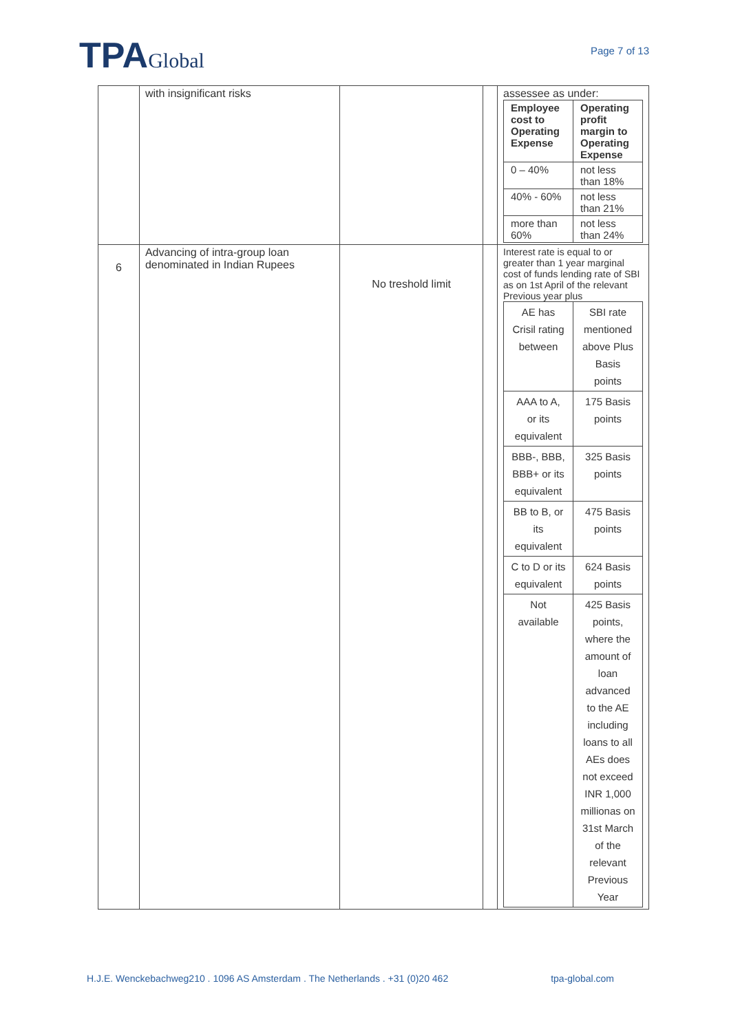TPAGlobal
Page 7 of 13
| | with insignificant risks | | | assessee as under: / Employee cost to Operating Expense / Operating profit margin to Operating Expense / / 0 – 40% / not less than 18% / / 40% - 60% / not less than 21% / / more than 60% / not less than 24% / |
| 6 | Advancing of intra-group loan denominated in Indian Rupees | No treshold limit | | Interest rate is equal to or greater than 1 year marginal cost of funds lending rate of SBI as on 1st April of the relevant Previous year plus / AE has Crisil rating between / SBI rate mentioned above Plus Basis points / / AAA to A, or its equivalent / 175 Basis points / / BBB-, BBB, BBB+ or its equivalent / 325 Basis points / / BB to B, or its equivalent / 475 Basis points / / C to D or its equivalent / 624 Basis points / / Not available / 425 Basis points, where the amount of loan advanced to the AE including loans to all AEs does not exceed INR 1,000 millionas on 31st March of the relevant Previous Year / |
H.J.E. Wenckebachweg210 . 1096 AS Amsterdam . The Netherlands . +31 (0)20 462 tpa-global.com